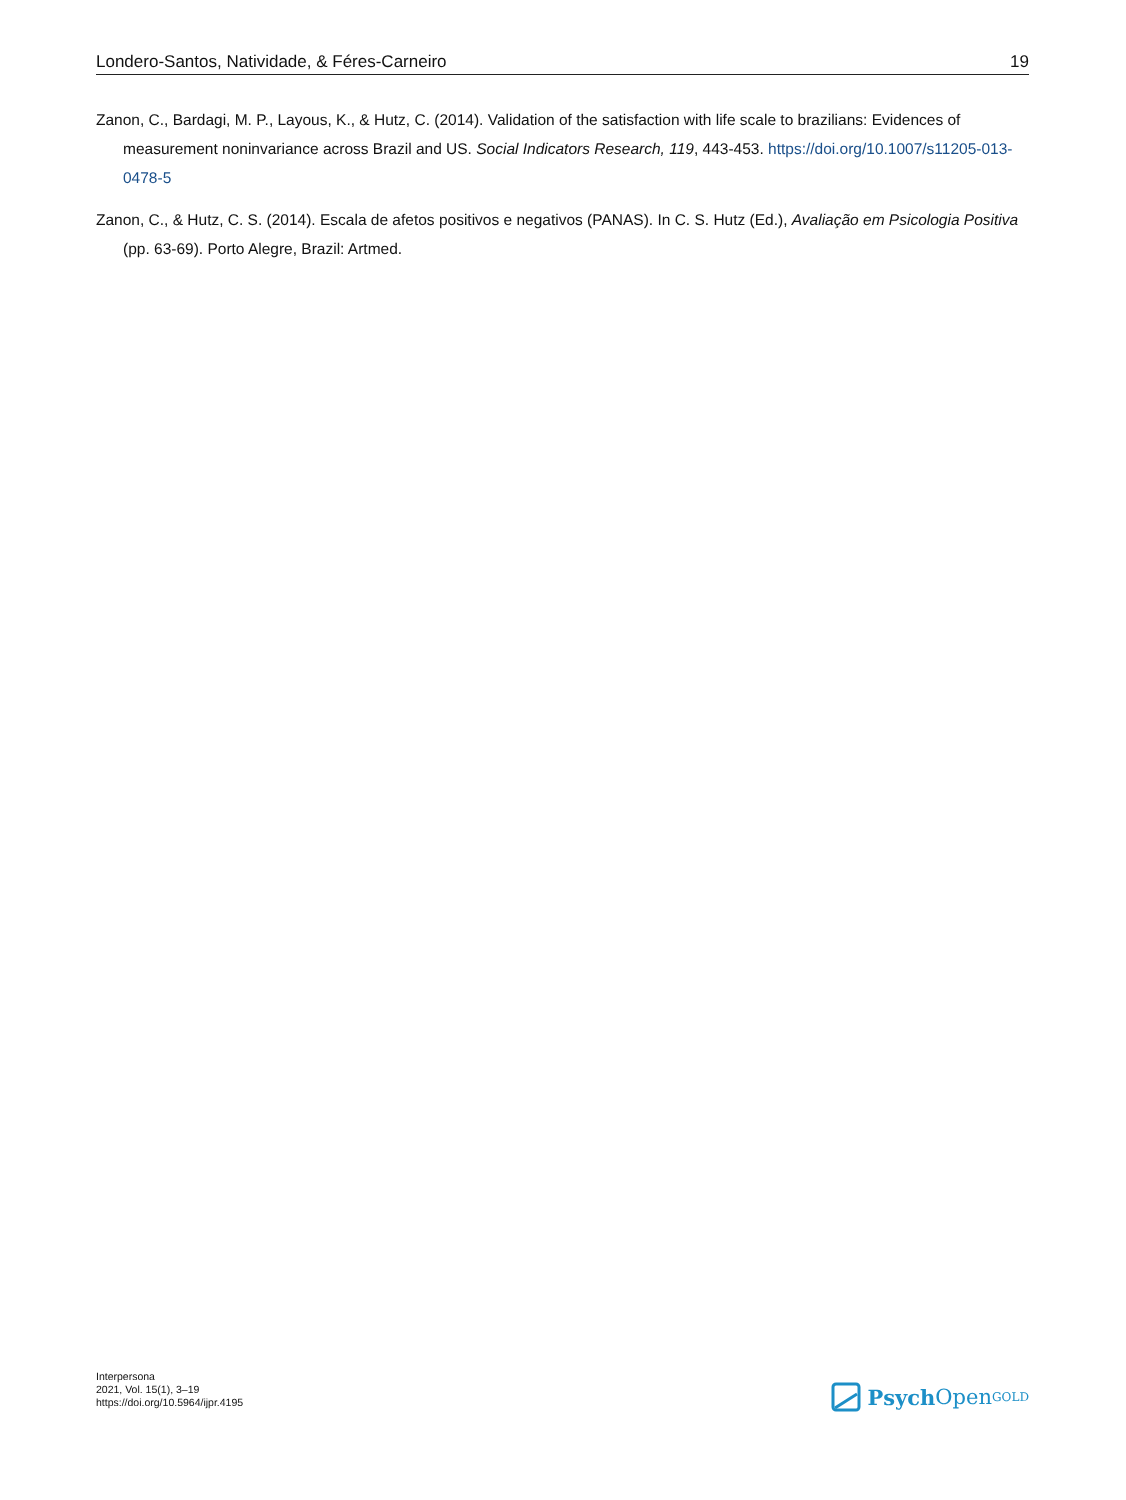Londero-Santos, Natividade, & Féres-Carneiro 19
Zanon, C., Bardagi, M. P., Layous, K., & Hutz, C. (2014). Validation of the satisfaction with life scale to brazilians: Evidences of measurement noninvariance across Brazil and US. Social Indicators Research, 119, 443-453. https://doi.org/10.1007/s11205-013-0478-5
Zanon, C., & Hutz, C. S. (2014). Escala de afetos positivos e negativos (PANAS). In C. S. Hutz (Ed.), Avaliação em Psicologia Positiva (pp. 63-69). Porto Alegre, Brazil: Artmed.
Interpersona
2021, Vol. 15(1), 3–19
https://doi.org/10.5964/ijpr.4195
Psych Open<sup>GOLD</sup>